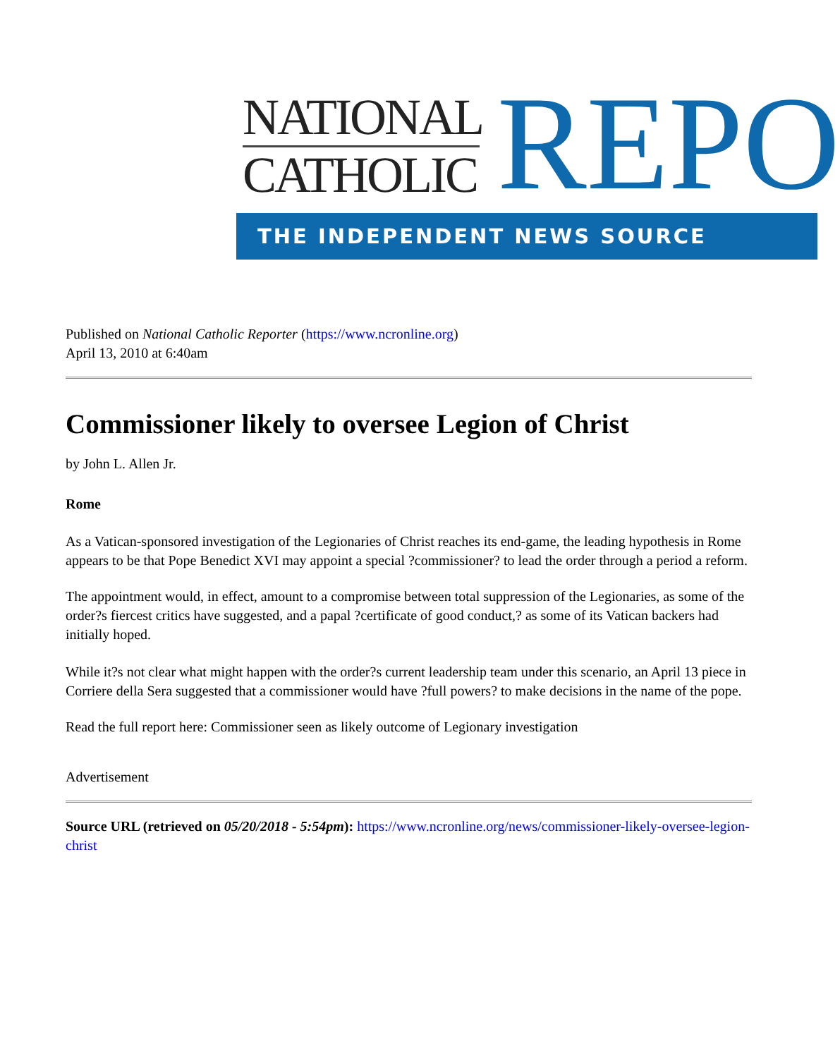NATIONAL
CATHOLIC REPO
THE INDEPENDENT NEWS SOURCE
Published on National Catholic Reporter (https://www.ncronline.org)
April 13, 2010 at 6:40am
Commissioner likely to oversee Legion of Christ
by John L. Allen Jr.
Rome
As a Vatican-sponsored investigation of the Legionaries of Christ reaches its end-game, the leading hypothesis in Rome appears to be that Pope Benedict XVI may appoint a special ?commissioner? to lead the order through a period a reform.
The appointment would, in effect, amount to a compromise between total suppression of the Legionaries, as some of the order?s fiercest critics have suggested, and a papal ?certificate of good conduct,? as some of its Vatican backers had initially hoped.
While it?s not clear what might happen with the order?s current leadership team under this scenario, an April 13 piece in Corriere della Sera suggested that a commissioner would have ?full powers? to make decisions in the name of the pope.
Read the full report here: Commissioner seen as likely outcome of Legionary investigation
Advertisement
Source URL (retrieved on 05/20/2018 - 5:54pm): https://www.ncronline.org/news/commissioner-likely-oversee-legion-christ